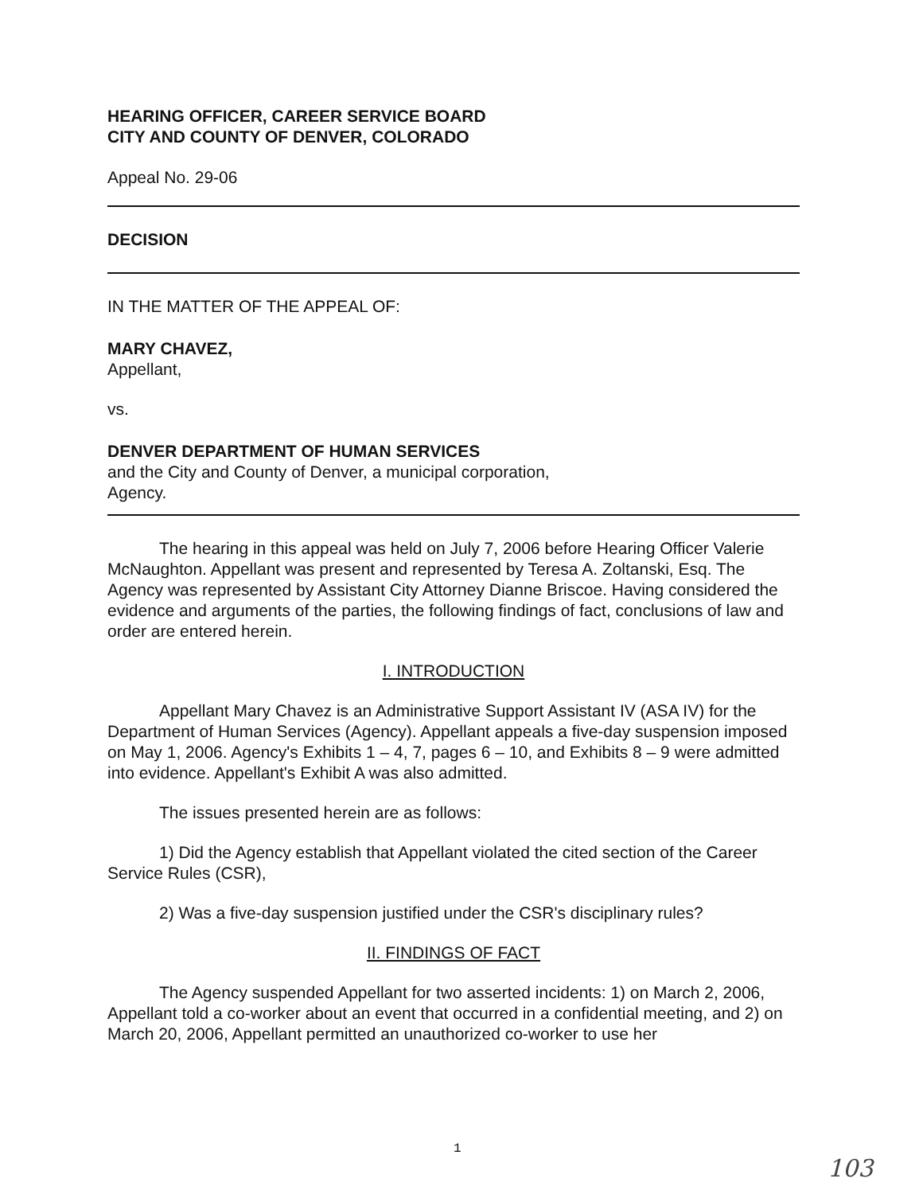HEARING OFFICER, CAREER SERVICE BOARD
CITY AND COUNTY OF DENVER, COLORADO
Appeal No. 29-06
DECISION
IN THE MATTER OF THE APPEAL OF:
MARY CHAVEZ,
Appellant,
vs.
DENVER DEPARTMENT OF HUMAN SERVICES
and the City and County of Denver, a municipal corporation,
Agency.
The hearing in this appeal was held on July 7, 2006 before Hearing Officer Valerie McNaughton. Appellant was present and represented by Teresa A. Zoltanski, Esq. The Agency was represented by Assistant City Attorney Dianne Briscoe. Having considered the evidence and arguments of the parties, the following findings of fact, conclusions of law and order are entered herein.
I. INTRODUCTION
Appellant Mary Chavez is an Administrative Support Assistant IV (ASA IV) for the Department of Human Services (Agency). Appellant appeals a five-day suspension imposed on May 1, 2006. Agency's Exhibits 1 – 4, 7, pages 6 – 10, and Exhibits 8 – 9 were admitted into evidence. Appellant's Exhibit A was also admitted.
The issues presented herein are as follows:
1) Did the Agency establish that Appellant violated the cited section of the Career Service Rules (CSR),
2) Was a five-day suspension justified under the CSR's disciplinary rules?
II. FINDINGS OF FACT
The Agency suspended Appellant for two asserted incidents: 1) on March 2, 2006, Appellant told a co-worker about an event that occurred in a confidential meeting, and 2) on March 20, 2006, Appellant permitted an unauthorized co-worker to use her
1
103